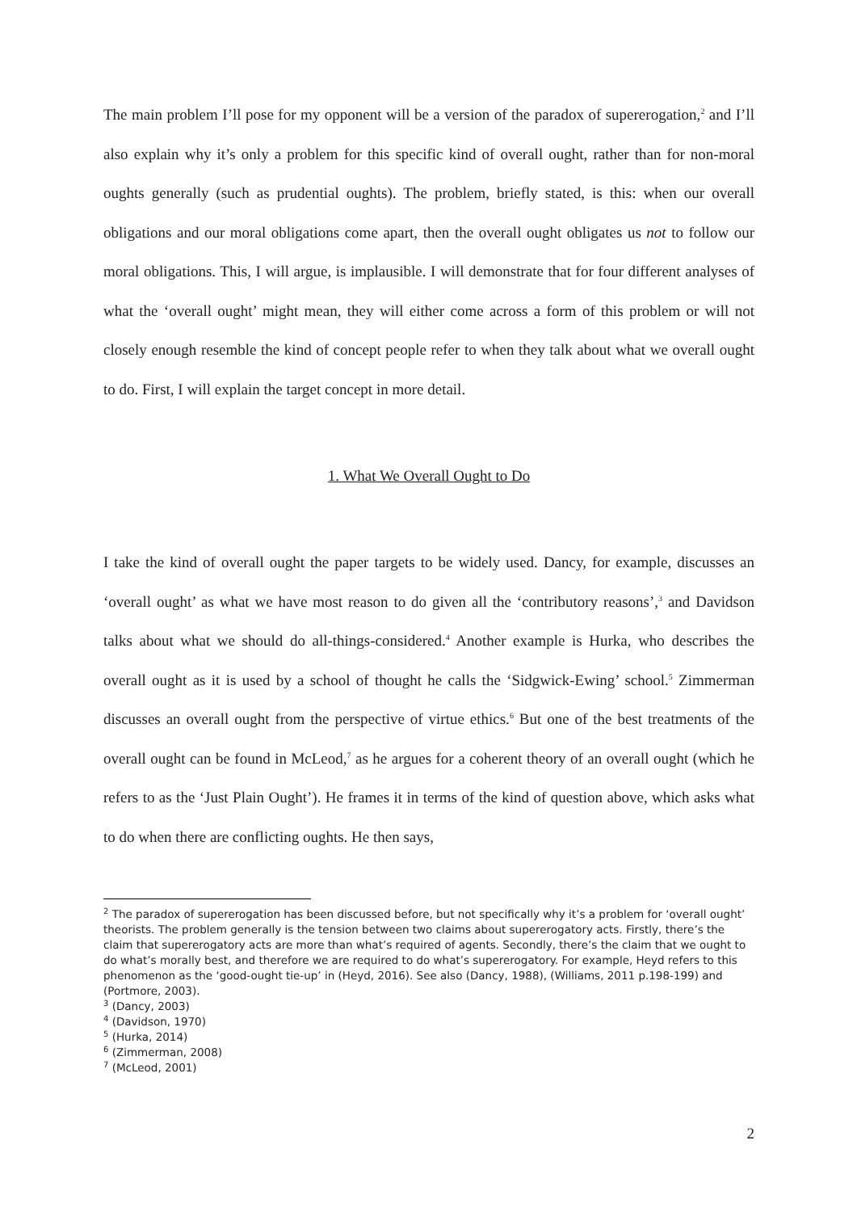The main problem I’ll pose for my opponent will be a version of the paradox of supererogation,<sup>2</sup> and I’ll also explain why it’s only a problem for this specific kind of overall ought, rather than for non-moral oughts generally (such as prudential oughts). The problem, briefly stated, is this: when our overall obligations and our moral obligations come apart, then the overall ought obligates us not to follow our moral obligations. This, I will argue, is implausible. I will demonstrate that for four different analyses of what the ‘overall ought’ might mean, they will either come across a form of this problem or will not closely enough resemble the kind of concept people refer to when they talk about what we overall ought to do. First, I will explain the target concept in more detail.
1. What We Overall Ought to Do
I take the kind of overall ought the paper targets to be widely used. Dancy, for example, discusses an ‘overall ought’ as what we have most reason to do given all the ‘contributory reasons’,<sup>3</sup> and Davidson talks about what we should do all-things-considered.<sup>4</sup> Another example is Hurka, who describes the overall ought as it is used by a school of thought he calls the ‘Sidgwick-Ewing’ school.<sup>5</sup> Zimmerman discusses an overall ought from the perspective of virtue ethics.<sup>6</sup> But one of the best treatments of the overall ought can be found in McLeod,<sup>7</sup> as he argues for a coherent theory of an overall ought (which he refers to as the ‘Just Plain Ought’). He frames it in terms of the kind of question above, which asks what to do when there are conflicting oughts. He then says,
<sup>2</sup> The paradox of supererogation has been discussed before, but not specifically why it’s a problem for ‘overall ought’ theorists. The problem generally is the tension between two claims about supererogatory acts. Firstly, there’s the claim that supererogatory acts are more than what’s required of agents. Secondly, there’s the claim that we ought to do what’s morally best, and therefore we are required to do what’s supererogatory. For example, Heyd refers to this phenomenon as the ‘good-ought tie-up’ in (Heyd, 2016). See also (Dancy, 1988), (Williams, 2011 p.198-199) and (Portmore, 2003).
<sup>3</sup> (Dancy, 2003)
<sup>4</sup> (Davidson, 1970)
<sup>5</sup> (Hurka, 2014)
<sup>6</sup> (Zimmerman, 2008)
<sup>7</sup> (McLeod, 2001)
2